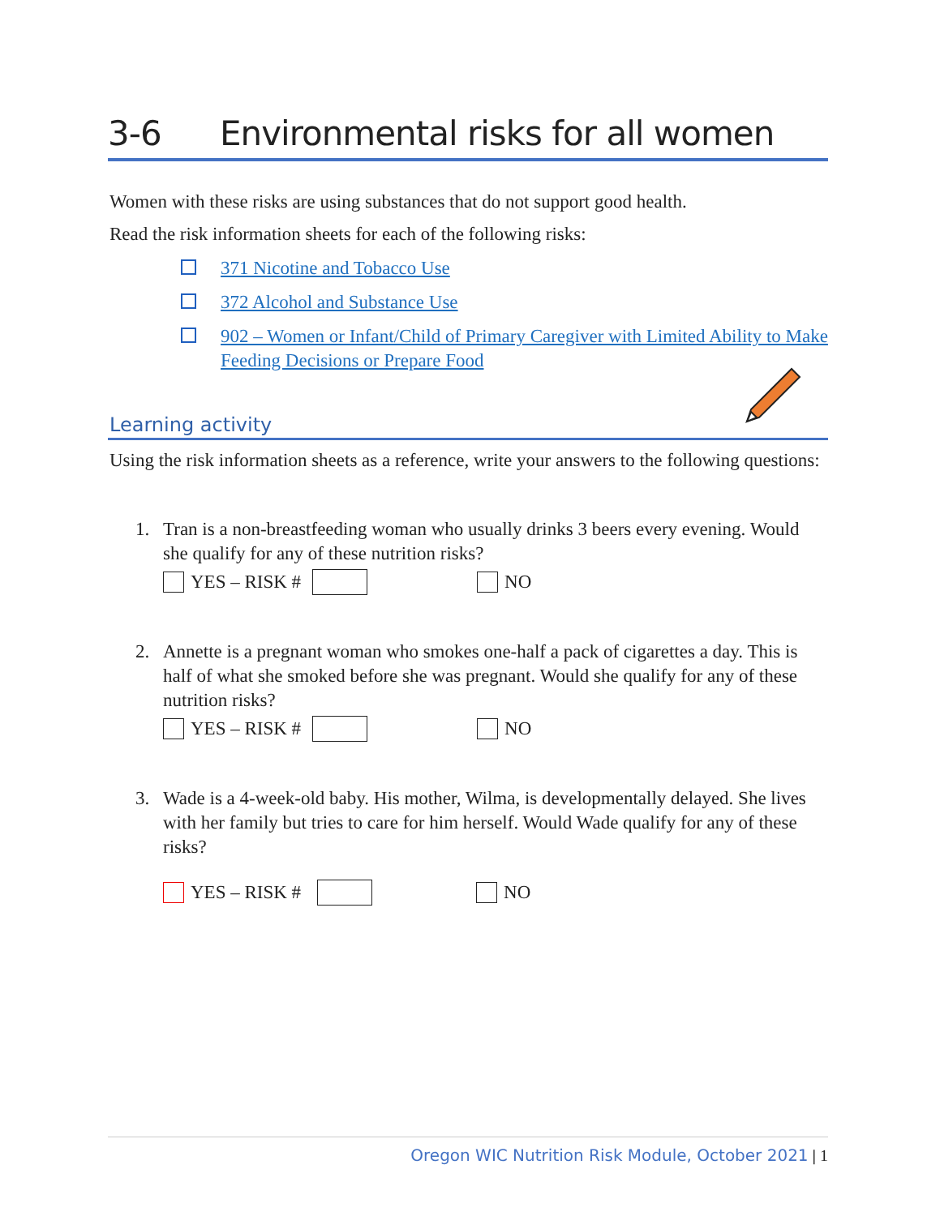3-6 Environmental risks for all women
Women with these risks are using substances that do not support good health.
Read the risk information sheets for each of the following risks:
371 Nicotine and Tobacco Use
372 Alcohol and Substance Use
902 – Women or Infant/Child of Primary Caregiver with Limited Ability to Make Feeding Decisions or Prepare Food
Learning activity
Using the risk information sheets as a reference, write your answers to the following questions:
1. Tran is a non-breastfeeding woman who usually drinks 3 beers every evening. Would she qualify for any of these nutrition risks?
YES – RISK #
NO
2. Annette is a pregnant woman who smokes one-half a pack of cigarettes a day. This is half of what she smoked before she was pregnant. Would she qualify for any of these nutrition risks?
YES – RISK #
NO
3. Wade is a 4-week-old baby. His mother, Wilma, is developmentally delayed. She lives with her family but tries to care for him herself. Would Wade qualify for any of these risks?
YES – RISK #
NO
Oregon WIC Nutrition Risk Module, October 2021 | 1